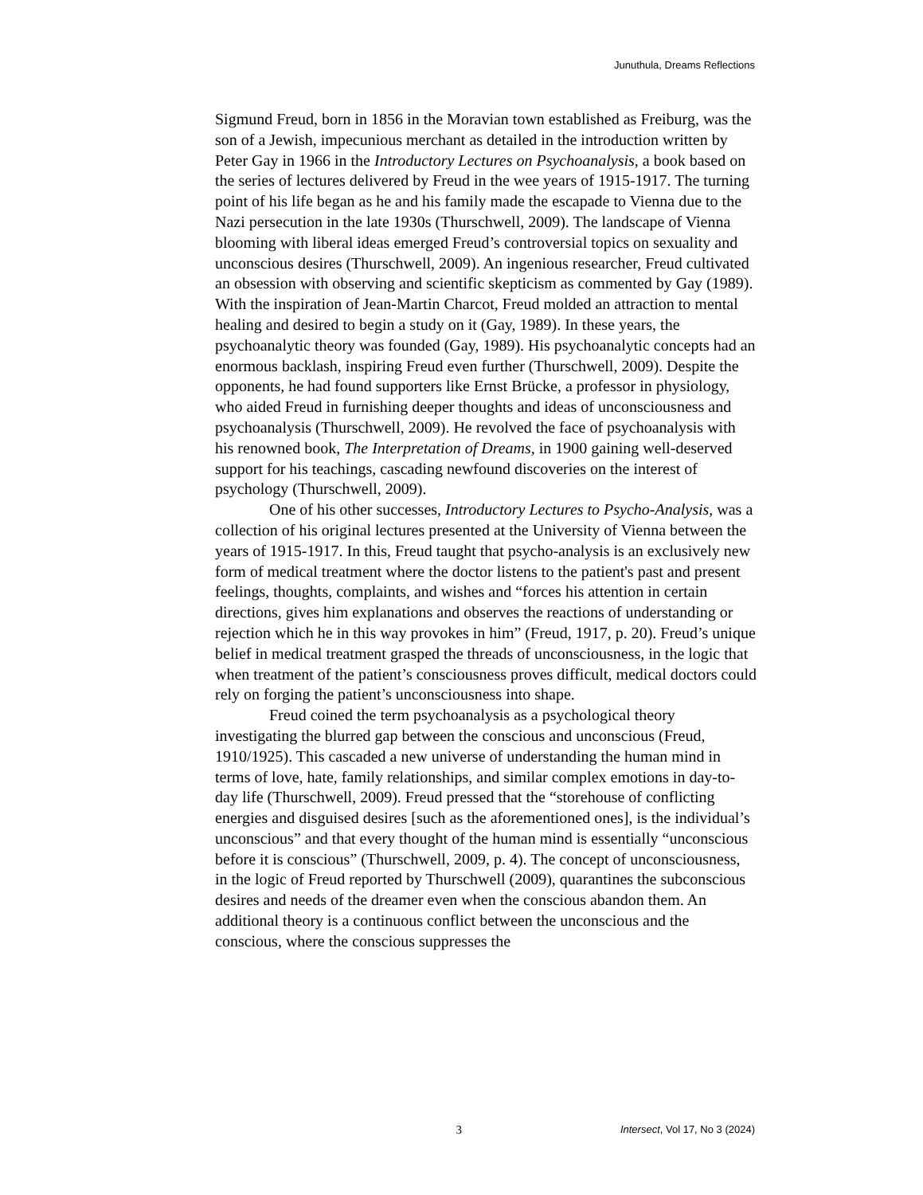Junuthula, Dreams Reflections
Sigmund Freud, born in 1856 in the Moravian town established as Freiburg, was the son of a Jewish, impecunious merchant as detailed in the introduction written by Peter Gay in 1966 in the Introductory Lectures on Psychoanalysis, a book based on the series of lectures delivered by Freud in the wee years of 1915-1917. The turning point of his life began as he and his family made the escapade to Vienna due to the Nazi persecution in the late 1930s (Thurschwell, 2009). The landscape of Vienna blooming with liberal ideas emerged Freud’s controversial topics on sexuality and unconscious desires (Thurschwell, 2009). An ingenious researcher, Freud cultivated an obsession with observing and scientific skepticism as commented by Gay (1989). With the inspiration of Jean-Martin Charcot, Freud molded an attraction to mental healing and desired to begin a study on it (Gay, 1989). In these years, the psychoanalytic theory was founded (Gay, 1989). His psychoanalytic concepts had an enormous backlash, inspiring Freud even further (Thurschwell, 2009). Despite the opponents, he had found supporters like Ernst Brücke, a professor in physiology, who aided Freud in furnishing deeper thoughts and ideas of unconsciousness and psychoanalysis (Thurschwell, 2009). He revolved the face of psychoanalysis with his renowned book, The Interpretation of Dreams, in 1900 gaining well-deserved support for his teachings, cascading newfound discoveries on the interest of psychology (Thurschwell, 2009).
One of his other successes, Introductory Lectures to Psycho-Analysis, was a collection of his original lectures presented at the University of Vienna between the years of 1915-1917. In this, Freud taught that psycho-analysis is an exclusively new form of medical treatment where the doctor listens to the patient's past and present feelings, thoughts, complaints, and wishes and “forces his attention in certain directions, gives him explanations and observes the reactions of understanding or rejection which he in this way provokes in him” (Freud, 1917, p. 20). Freud’s unique belief in medical treatment grasped the threads of unconsciousness, in the logic that when treatment of the patient’s consciousness proves difficult, medical doctors could rely on forging the patient’s unconsciousness into shape.
Freud coined the term psychoanalysis as a psychological theory investigating the blurred gap between the conscious and unconscious (Freud, 1910/1925). This cascaded a new universe of understanding the human mind in terms of love, hate, family relationships, and similar complex emotions in day-to-day life (Thurschwell, 2009). Freud pressed that the “storehouse of conflicting energies and disguised desires [such as the aforementioned ones], is the individual’s unconscious” and that every thought of the human mind is essentially “unconscious before it is conscious” (Thurschwell, 2009, p. 4). The concept of unconsciousness, in the logic of Freud reported by Thurschwell (2009), quarantines the subconscious desires and needs of the dreamer even when the conscious abandon them. An additional theory is a continuous conflict between the unconscious and the conscious, where the conscious suppresses the
3 Intersect, Vol 17, No 3 (2024)